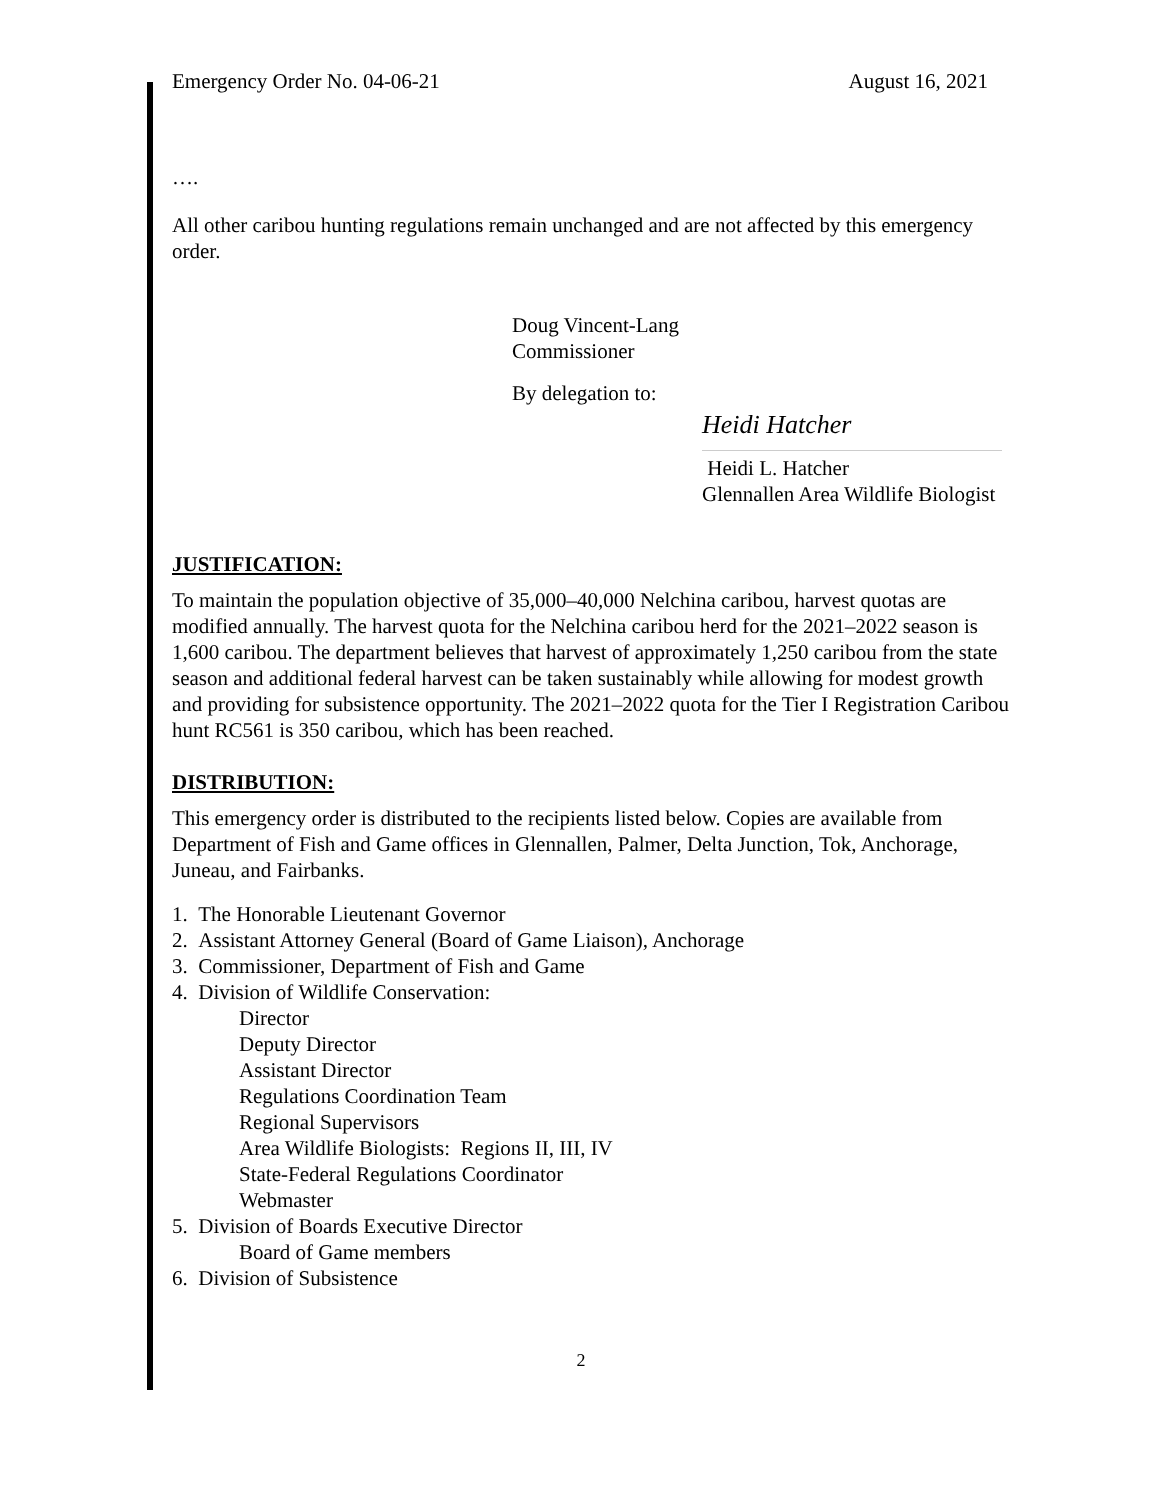Emergency Order No. 04-06-21 August 16, 2021
….
All other caribou hunting regulations remain unchanged and are not affected by this emergency order.
Doug Vincent-Lang
Commissioner
By delegation to:
Heidi Hatcher
Heidi L. Hatcher
Glennallen Area Wildlife Biologist
JUSTIFICATION:
To maintain the population objective of 35,000–40,000 Nelchina caribou, harvest quotas are modified annually. The harvest quota for the Nelchina caribou herd for the 2021–2022 season is 1,600 caribou. The department believes that harvest of approximately 1,250 caribou from the state season and additional federal harvest can be taken sustainably while allowing for modest growth and providing for subsistence opportunity. The 2021–2022 quota for the Tier I Registration Caribou hunt RC561 is 350 caribou, which has been reached.
DISTRIBUTION:
This emergency order is distributed to the recipients listed below. Copies are available from Department of Fish and Game offices in Glennallen, Palmer, Delta Junction, Tok, Anchorage, Juneau, and Fairbanks.
1. The Honorable Lieutenant Governor
2. Assistant Attorney General (Board of Game Liaison), Anchorage
3. Commissioner, Department of Fish and Game
4. Division of Wildlife Conservation:
Director
Deputy Director
Assistant Director
Regulations Coordination Team
Regional Supervisors
Area Wildlife Biologists: Regions II, III, IV
State-Federal Regulations Coordinator
Webmaster
5. Division of Boards Executive Director
Board of Game members
6. Division of Subsistence
2